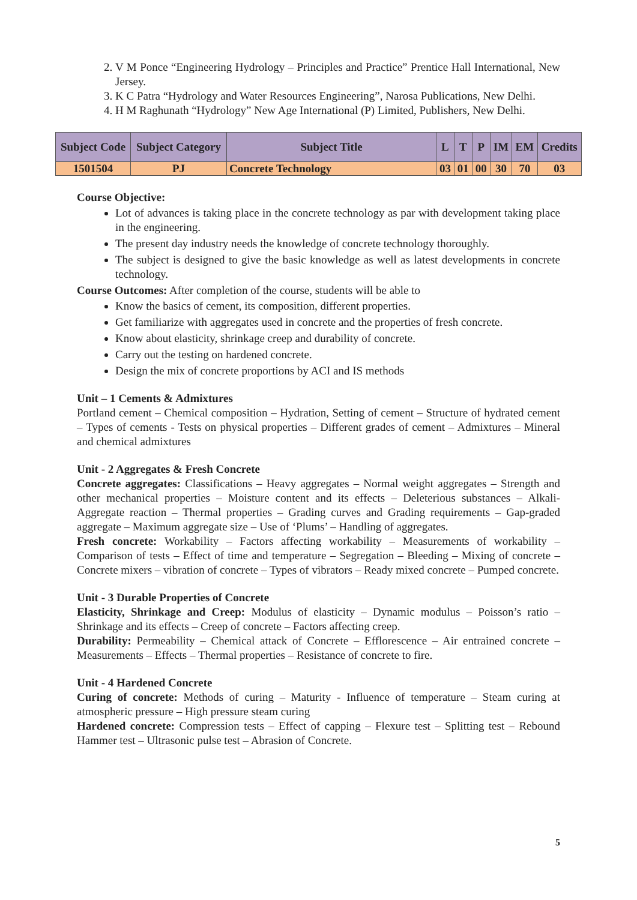2. V M Ponce “Engineering Hydrology – Principles and Practice” Prentice Hall International, New Jersey.
3. K C Patra “Hydrology and Water Resources Engineering”, Narosa Publications, New Delhi.
4. H M Raghunath “Hydrology” New Age International (P) Limited, Publishers, New Delhi.
| Subject Code | Subject Category | Subject Title | L | T | P | IM | EM | Credits |
| --- | --- | --- | --- | --- | --- | --- | --- | --- |
| 1501504 | PJ | Concrete Technology | 03 | 01 | 00 | 30 | 70 | 03 |
Course Objective:
Lot of advances is taking place in the concrete technology as par with development taking place in the engineering.
The present day industry needs the knowledge of concrete technology thoroughly.
The subject is designed to give the basic knowledge as well as latest developments in concrete technology.
Course Outcomes: After completion of the course, students will be able to
Know the basics of cement, its composition, different properties.
Get familiarize with aggregates used in concrete and the properties of fresh concrete.
Know about elasticity, shrinkage creep and durability of concrete.
Carry out the testing on hardened concrete.
Design the mix of concrete proportions by ACI and IS methods
Unit – 1 Cements & Admixtures
Portland cement – Chemical composition – Hydration, Setting of cement – Structure of hydrated cement – Types of cements - Tests on physical properties – Different grades of cement – Admixtures – Mineral and chemical admixtures
Unit - 2 Aggregates & Fresh Concrete
Concrete aggregates: Classifications – Heavy aggregates – Normal weight aggregates – Strength and other mechanical properties – Moisture content and its effects – Deleterious substances – Alkali-Aggregate reaction – Thermal properties – Grading curves and Grading requirements – Gap-graded aggregate – Maximum aggregate size – Use of ‘Plums’ – Handling of aggregates.
Fresh concrete: Workability – Factors affecting workability – Measurements of workability – Comparison of tests – Effect of time and temperature – Segregation – Bleeding – Mixing of concrete – Concrete mixers – vibration of concrete – Types of vibrators – Ready mixed concrete – Pumped concrete.
Unit - 3 Durable Properties of Concrete
Elasticity, Shrinkage and Creep: Modulus of elasticity – Dynamic modulus – Poisson’s ratio – Shrinkage and its effects – Creep of concrete – Factors affecting creep.
Durability: Permeability – Chemical attack of Concrete – Efflorescence – Air entrained concrete – Measurements – Effects – Thermal properties – Resistance of concrete to fire.
Unit - 4 Hardened Concrete
Curing of concrete: Methods of curing – Maturity - Influence of temperature – Steam curing at atmospheric pressure – High pressure steam curing
Hardened concrete: Compression tests – Effect of capping – Flexure test – Splitting test – Rebound Hammer test – Ultrasonic pulse test – Abrasion of Concrete.
5